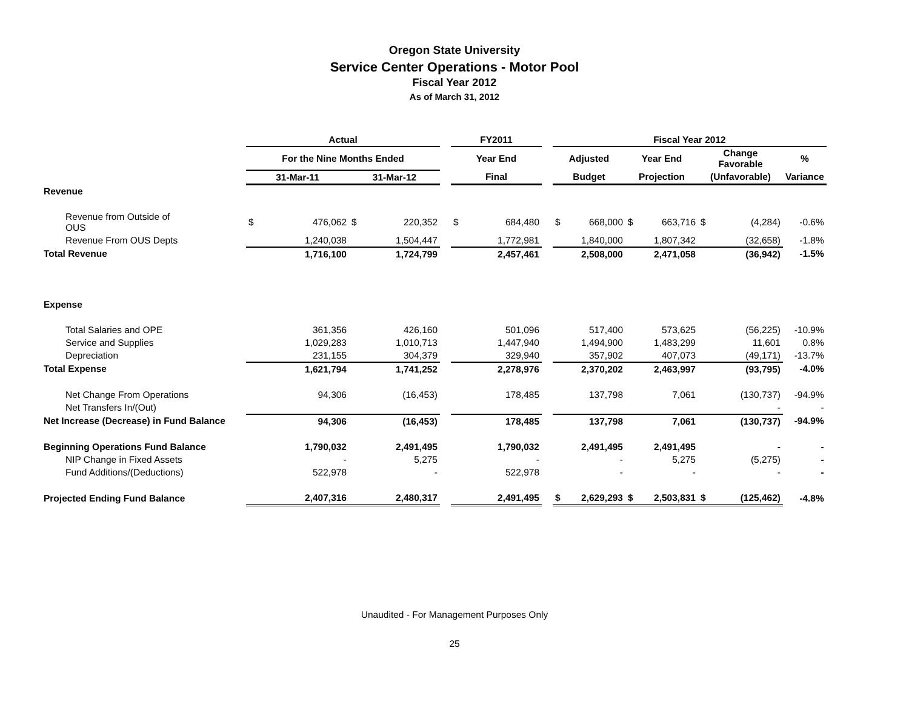Oregon State University
Service Center Operations - Motor Pool
Fiscal Year 2012
As of March 31, 2012
| | Actual | | | | | FY2011 | | | Fiscal Year 2012 | | | | | | |
| --- | --- | --- | --- | --- | --- | --- | --- | --- | --- | --- | --- | --- | --- | --- | --- |
| | For the Nine Months Ended | | | | | Year End | | | Adjusted | | Year End | | Change Favorable | | % |
| | 31-Mar-11 | | 31-Mar-12 | | | Final | | | Budget | | Projection | | (Unfavorable) | | Variance |
| Revenue | | | | | | | | | | | | | | | |
| Revenue from Outside of OUS | $ | 476,062 | $ | 220,352 | | $ | 684,480 | | $ | 668,000 | $ | 663,716 | $ | (4,284) | -0.6% |
| Revenue From OUS Depts | | 1,240,038 | | 1,504,447 | | | 1,772,981 | | | 1,840,000 | | 1,807,342 | | (32,658) | -1.8% |
| Total Revenue | 1,716,100 | | 1,724,799 | | | 2,457,461 | | | 2,508,000 | | 2,471,058 | | (36,942) | | -1.5% |
| Expense | | | | | | | | | | | | | | | |
| Total Salaries and OPE | | 361,356 | | 426,160 | | | 501,096 | | | 517,400 | | 573,625 | | (56,225) | -10.9% |
| Service and Supplies | | 1,029,283 | | 1,010,713 | | | 1,447,940 | | | 1,494,900 | | 1,483,299 | | 11,601 | 0.8% |
| Depreciation | | 231,155 | | 304,379 | | | 329,940 | | | 357,902 | | 407,073 | | (49,171) | -13.7% |
| Total Expense | 1,621,794 | | 1,741,252 | | | 2,278,976 | | | 2,370,202 | | 2,463,997 | | (93,795) | | -4.0% |
| Net Change From Operations | | 94,306 | | (16,453) | | | 178,485 | | | 137,798 | | 7,061 | | (130,737) | -94.9% |
| Net Transfers In/(Out) | | | | | | | | | | | | | | - | - |
| Net Increase (Decrease) in Fund Balance | 94,306 | | (16,453) | | | 178,485 | | | 137,798 | | 7,061 | | (130,737) | | -94.9% |
| Beginning Operations Fund Balance | | 1,790,032 | | 2,491,495 | | | 1,790,032 | | | 2,491,495 | | 2,491,495 | | - | - |
| NIP Change in Fixed Assets | | - | | 5,275 | | | - | | | - | | 5,275 | | (5,275) | - |
| Fund Additions/(Deductions) | | 522,978 | | - | | | 522,978 | | | - | | - | | - | - |
| Projected Ending Fund Balance | | 2,407,316 | | 2,480,317 | | | 2,491,495 | | $ | 2,629,293 | $ | 2,503,831 | $ | (125,462) | -4.8% |
Unaudited - For Management Purposes Only
25